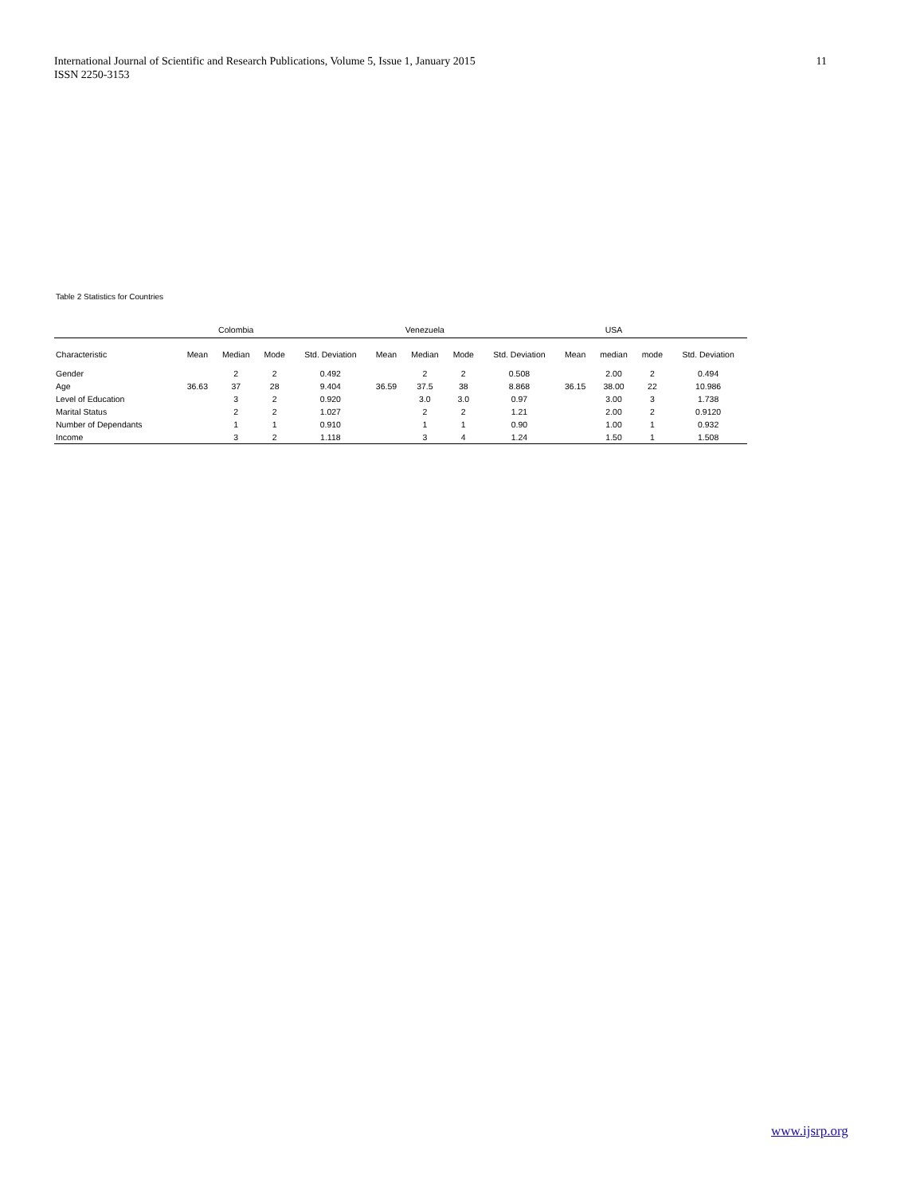International Journal of Scientific and Research Publications, Volume 5, Issue 1, January 2015
ISSN 2250-3153
11
Table 2 Statistics for Countries
| | Colombia | | | | Venezuela | | | | USA | | | |
| --- | --- | --- | --- | --- | --- | --- | --- | --- | --- | --- | --- | --- |
| Characteristic | Mean | Median | Mode | Std. Deviation | Mean | Median | Mode | Std. Deviation | Mean | median | mode | Std. Deviation |
| Gender | | 2 | 2 | 0.492 | | 2 | 2 | 0.508 | | 2.00 | 2 | 0.494 |
| Age | 36.63 | 37 | 28 | 9.404 | 36.59 | 37.5 | 38 | 8.868 | 36.15 | 38.00 | 22 | 10.986 |
| Level of Education | | 3 | 2 | 0.920 | | 3.0 | 3.0 | 0.97 | | 3.00 | 3 | 1.738 |
| Marital Status | | 2 | 2 | 1.027 | | 2 | 2 | 1.21 | | 2.00 | 2 | 0.9120 |
| Number of Dependants | | 1 | 1 | 0.910 | | 1 | 1 | 0.90 | | 1.00 | 1 | 0.932 |
| Income | | 3 | 2 | 1.118 | | 3 | 4 | 1.24 | | 1.50 | 1 | 1.508 |
www.ijsrp.org